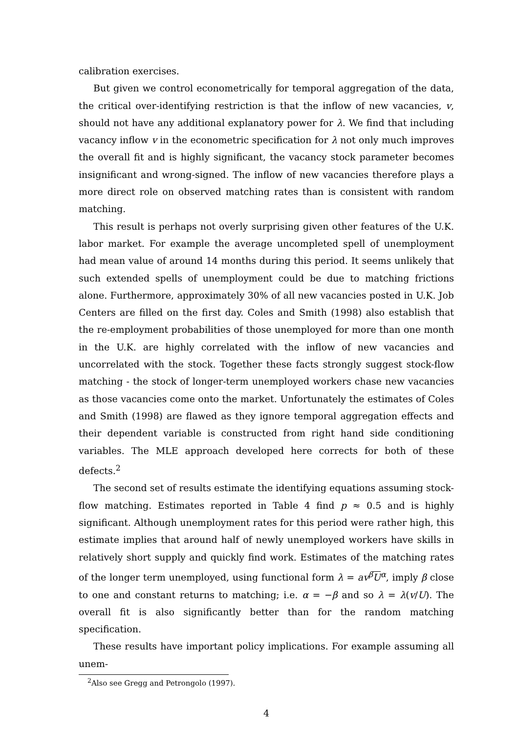calibration exercises.
But given we control econometrically for temporal aggregation of the data, the critical over-identifying restriction is that the inflow of new vacancies, v, should not have any additional explanatory power for λ. We find that including vacancy inflow v in the econometric specification for λ not only much improves the overall fit and is highly significant, the vacancy stock parameter becomes insignificant and wrong-signed. The inflow of new vacancies therefore plays a more direct role on observed matching rates than is consistent with random matching.
This result is perhaps not overly surprising given other features of the U.K. labor market. For example the average uncompleted spell of unemployment had mean value of around 14 months during this period. It seems unlikely that such extended spells of unemployment could be due to matching frictions alone. Furthermore, approximately 30% of all new vacancies posted in U.K. Job Centers are filled on the first day. Coles and Smith (1998) also establish that the re-employment probabilities of those unemployed for more than one month in the U.K. are highly correlated with the inflow of new vacancies and uncorrelated with the stock. Together these facts strongly suggest stock-flow matching - the stock of longer-term unemployed workers chase new vacancies as those vacancies come onto the market. Unfortunately the estimates of Coles and Smith (1998) are flawed as they ignore temporal aggregation effects and their dependent variable is constructed from right hand side conditioning variables. The MLE approach developed here corrects for both of these defects.<sup>2</sup>
The second set of results estimate the identifying equations assuming stock-flow matching. Estimates reported in Table 4 find p ≈ 0.5 and is highly significant. Although unemployment rates for this period were rather high, this estimate implies that around half of newly unemployed workers have skills in relatively short supply and quickly find work. Estimates of the matching rates of the longer term unemployed, using functional form λ = av<sup>β</sup>U<sup>α</sup>, imply β close to one and constant returns to matching; i.e. α = −β and so λ = λ(v/U). The overall fit is also significantly better than for the random matching specification.
These results have important policy implications. For example assuming all unem-
<sup>2</sup> Also see Gregg and Petrongolo (1997).
4